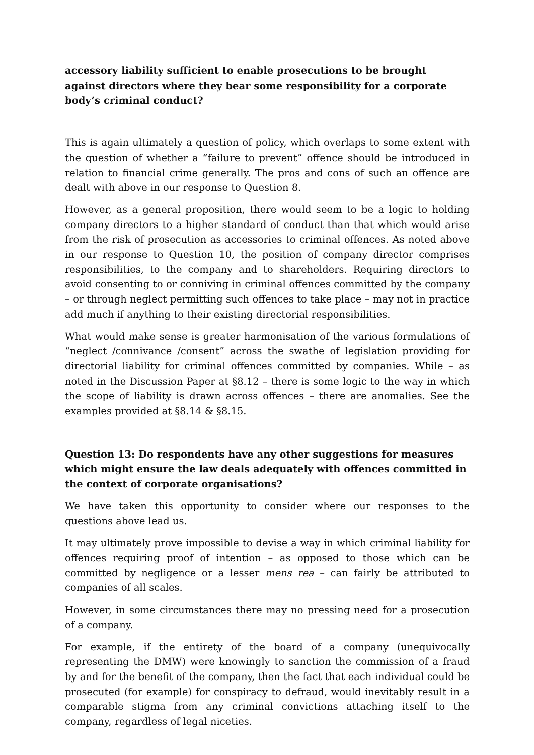accessory liability sufficient to enable prosecutions to be brought against directors where they bear some responsibility for a corporate body’s criminal conduct?
This is again ultimately a question of policy, which overlaps to some extent with the question of whether a “failure to prevent” offence should be introduced in relation to financial crime generally. The pros and cons of such an offence are dealt with above in our response to Question 8.
However, as a general proposition, there would seem to be a logic to holding company directors to a higher standard of conduct than that which would arise from the risk of prosecution as accessories to criminal offences. As noted above in our response to Question 10, the position of company director comprises responsibilities, to the company and to shareholders. Requiring directors to avoid consenting to or conniving in criminal offences committed by the company – or through neglect permitting such offences to take place – may not in practice add much if anything to their existing directorial responsibilities.
What would make sense is greater harmonisation of the various formulations of “neglect /connivance /consent” across the swathe of legislation providing for directorial liability for criminal offences committed by companies. While – as noted in the Discussion Paper at §8.12 – there is some logic to the way in which the scope of liability is drawn across offences – there are anomalies. See the examples provided at §8.14 & §8.15.
Question 13: Do respondents have any other suggestions for measures which might ensure the law deals adequately with offences committed in the context of corporate organisations?
We have taken this opportunity to consider where our responses to the questions above lead us.
It may ultimately prove impossible to devise a way in which criminal liability for offences requiring proof of intention – as opposed to those which can be committed by negligence or a lesser mens rea – can fairly be attributed to companies of all scales.
However, in some circumstances there may no pressing need for a prosecution of a company.
For example, if the entirety of the board of a company (unequivocally representing the DMW) were knowingly to sanction the commission of a fraud by and for the benefit of the company, then the fact that each individual could be prosecuted (for example) for conspiracy to defraud, would inevitably result in a comparable stigma from any criminal convictions attaching itself to the company, regardless of legal niceties.